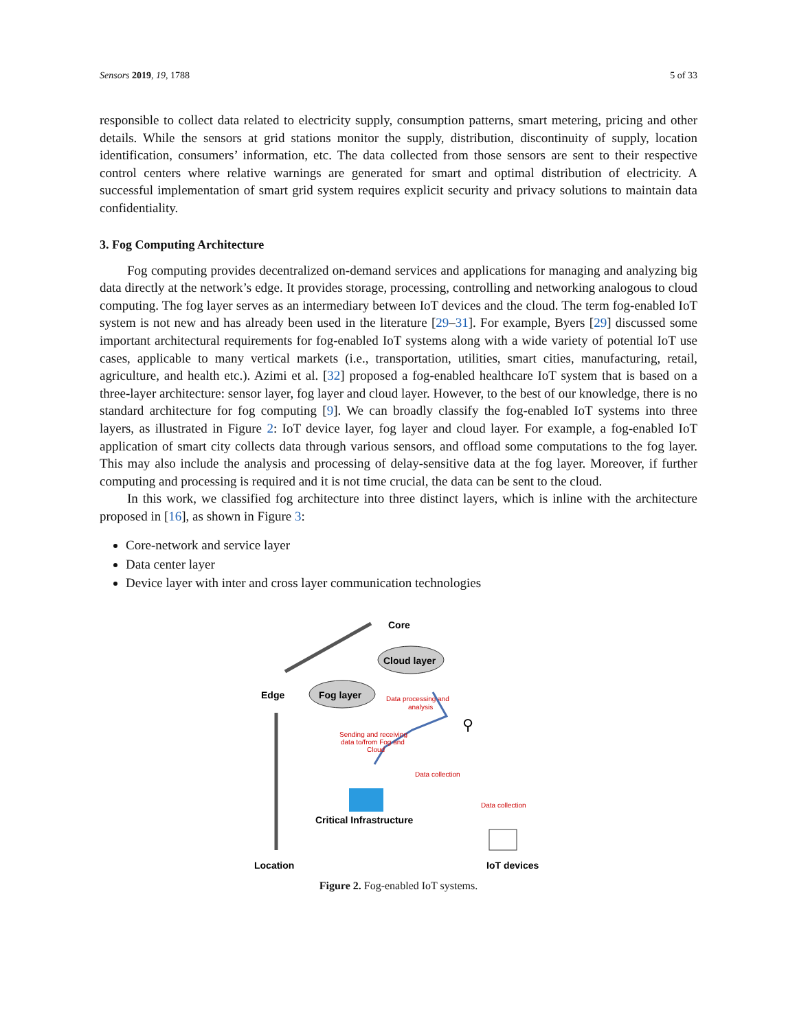Sensors 2019, 19, 1788 5 of 33
responsible to collect data related to electricity supply, consumption patterns, smart metering, pricing and other details. While the sensors at grid stations monitor the supply, distribution, discontinuity of supply, location identification, consumers’ information, etc. The data collected from those sensors are sent to their respective control centers where relative warnings are generated for smart and optimal distribution of electricity. A successful implementation of smart grid system requires explicit security and privacy solutions to maintain data confidentiality.
3. Fog Computing Architecture
Fog computing provides decentralized on-demand services and applications for managing and analyzing big data directly at the network’s edge. It provides storage, processing, controlling and networking analogous to cloud computing. The fog layer serves as an intermediary between IoT devices and the cloud. The term fog-enabled IoT system is not new and has already been used in the literature [29–31]. For example, Byers [29] discussed some important architectural requirements for fog-enabled IoT systems along with a wide variety of potential IoT use cases, applicable to many vertical markets (i.e., transportation, utilities, smart cities, manufacturing, retail, agriculture, and health etc.). Azimi et al. [32] proposed a fog-enabled healthcare IoT system that is based on a three-layer architecture: sensor layer, fog layer and cloud layer. However, to the best of our knowledge, there is no standard architecture for fog computing [9]. We can broadly classify the fog-enabled IoT systems into three layers, as illustrated in Figure 2: IoT device layer, fog layer and cloud layer. For example, a fog-enabled IoT application of smart city collects data through various sensors, and offload some computations to the fog layer. This may also include the analysis and processing of delay-sensitive data at the fog layer. Moreover, if further computing and processing is required and it is not time crucial, the data can be sent to the cloud.
In this work, we classified fog architecture into three distinct layers, which is inline with the architecture proposed in [16], as shown in Figure 3:
Core-network and service layer
Data center layer
Device layer with inter and cross layer communication technologies
Core
Cloud layer
Edge
Fog layer
Data processing and
analysis
⚲
Sending and receiving
data to/from Fog and
Cloud
Data collection
Data collection
Critical Infrastructure
Location
IoT devices
Figure 2. Fog-enabled IoT systems.